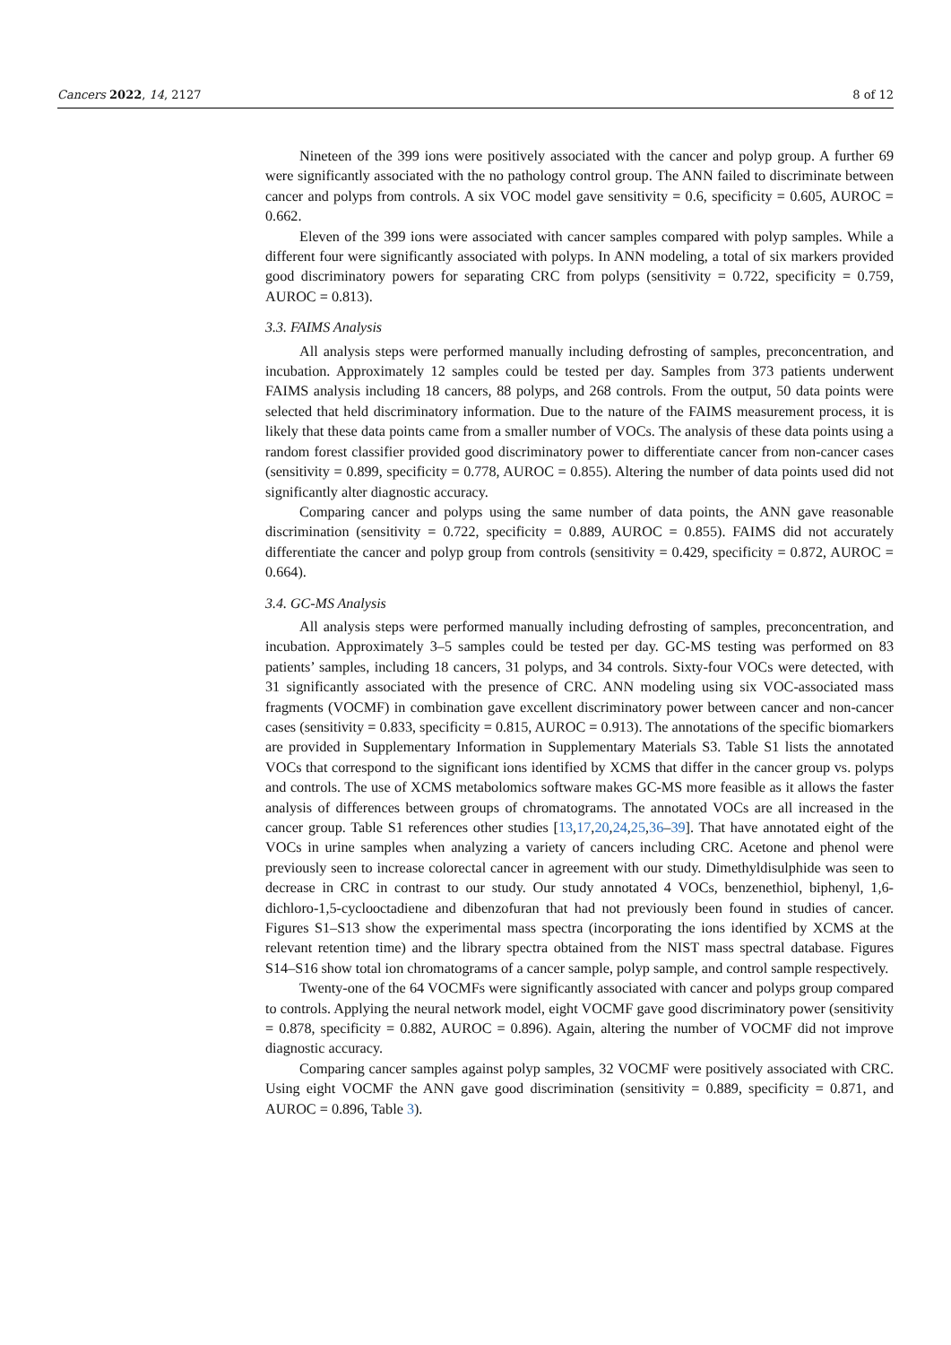Cancers 2022, 14, 2127 8 of 12
Nineteen of the 399 ions were positively associated with the cancer and polyp group. A further 69 were significantly associated with the no pathology control group. The ANN failed to discriminate between cancer and polyps from controls. A six VOC model gave sensitivity = 0.6, specificity = 0.605, AUROC = 0.662.
Eleven of the 399 ions were associated with cancer samples compared with polyp samples. While a different four were significantly associated with polyps. In ANN modeling, a total of six markers provided good discriminatory powers for separating CRC from polyps (sensitivity = 0.722, specificity = 0.759, AUROC = 0.813).
3.3. FAIMS Analysis
All analysis steps were performed manually including defrosting of samples, preconcentration, and incubation. Approximately 12 samples could be tested per day. Samples from 373 patients underwent FAIMS analysis including 18 cancers, 88 polyps, and 268 controls. From the output, 50 data points were selected that held discriminatory information. Due to the nature of the FAIMS measurement process, it is likely that these data points came from a smaller number of VOCs. The analysis of these data points using a random forest classifier provided good discriminatory power to differentiate cancer from non-cancer cases (sensitivity = 0.899, specificity = 0.778, AUROC = 0.855). Altering the number of data points used did not significantly alter diagnostic accuracy.
Comparing cancer and polyps using the same number of data points, the ANN gave reasonable discrimination (sensitivity = 0.722, specificity = 0.889, AUROC = 0.855). FAIMS did not accurately differentiate the cancer and polyp group from controls (sensitivity = 0.429, specificity = 0.872, AUROC = 0.664).
3.4. GC-MS Analysis
All analysis steps were performed manually including defrosting of samples, preconcentration, and incubation. Approximately 3–5 samples could be tested per day. GC-MS testing was performed on 83 patients’ samples, including 18 cancers, 31 polyps, and 34 controls. Sixty-four VOCs were detected, with 31 significantly associated with the presence of CRC. ANN modeling using six VOC-associated mass fragments (VOCMF) in combination gave excellent discriminatory power between cancer and non-cancer cases (sensitivity = 0.833, specificity = 0.815, AUROC = 0.913). The annotations of the specific biomarkers are provided in Supplementary Information in Supplementary Materials S3. Table S1 lists the annotated VOCs that correspond to the significant ions identified by XCMS that differ in the cancer group vs. polyps and controls. The use of XCMS metabolomics software makes GC-MS more feasible as it allows the faster analysis of differences between groups of chromatograms. The annotated VOCs are all increased in the cancer group. Table S1 references other studies [13,17,20,24,25,36–39]. That have annotated eight of the VOCs in urine samples when analyzing a variety of cancers including CRC. Acetone and phenol were previously seen to increase colorectal cancer in agreement with our study. Dimethyldisulphide was seen to decrease in CRC in contrast to our study. Our study annotated 4 VOCs, benzenethiol, biphenyl, 1,6-dichloro-1,5-cyclooctadiene and dibenzofuran that had not previously been found in studies of cancer. Figures S1–S13 show the experimental mass spectra (incorporating the ions identified by XCMS at the relevant retention time) and the library spectra obtained from the NIST mass spectral database. Figures S14–S16 show total ion chromatograms of a cancer sample, polyp sample, and control sample respectively.
Twenty-one of the 64 VOCMFs were significantly associated with cancer and polyps group compared to controls. Applying the neural network model, eight VOCMF gave good discriminatory power (sensitivity = 0.878, specificity = 0.882, AUROC = 0.896). Again, altering the number of VOCMF did not improve diagnostic accuracy.
Comparing cancer samples against polyp samples, 32 VOCMF were positively associated with CRC. Using eight VOCMF the ANN gave good discrimination (sensitivity = 0.889, specificity = 0.871, and AUROC = 0.896, Table 3).